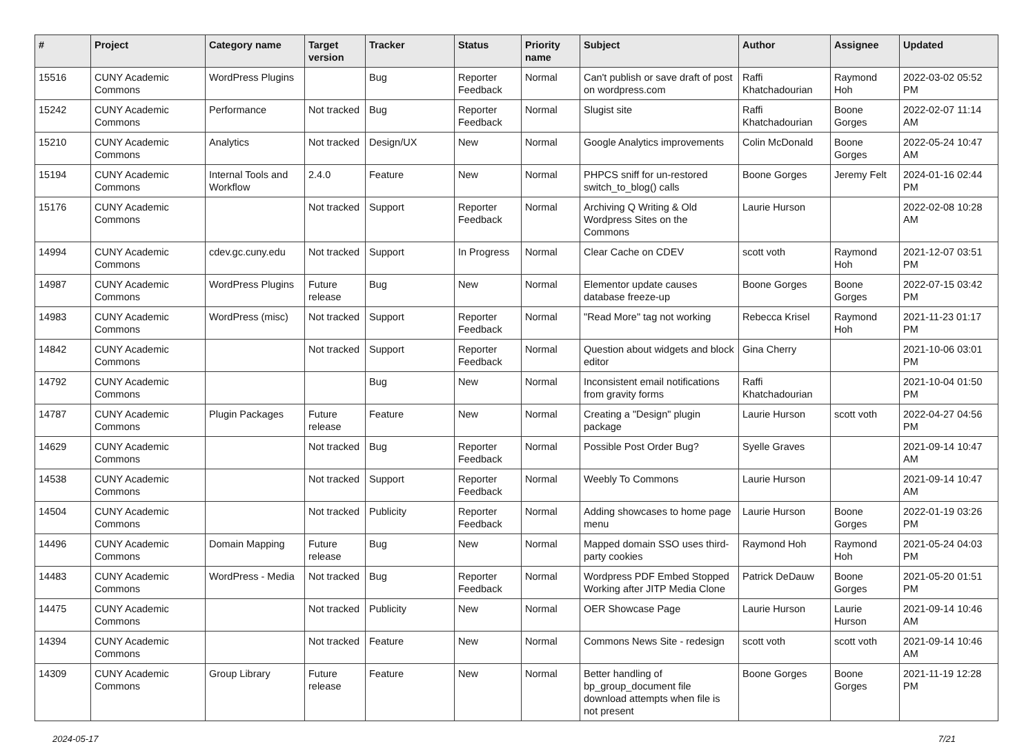| # | Project | Category name | Target version | Tracker | Status | Priority name | Subject | Author | Assignee | Updated |
| --- | --- | --- | --- | --- | --- | --- | --- | --- | --- | --- |
| 15516 | CUNY Academic Commons | WordPress Plugins | | Bug | Reporter Feedback | Normal | Can't publish or save draft of post on wordpress.com | Raffi Khatchadourian | Raymond Hoh | 2022-03-02 05:52 PM |
| 15242 | CUNY Academic Commons | Performance | Not tracked | Bug | Reporter Feedback | Normal | Slugist site | Raffi Khatchadourian | Boone Gorges | 2022-02-07 11:14 AM |
| 15210 | CUNY Academic Commons | Analytics | Not tracked | Design/UX | New | Normal | Google Analytics improvements | Colin McDonald | Boone Gorges | 2022-05-24 10:47 AM |
| 15194 | CUNY Academic Commons | Internal Tools and Workflow | 2.4.0 | Feature | New | Normal | PHPCS sniff for un-restored switch_to_blog() calls | Boone Gorges | Jeremy Felt | 2024-01-16 02:44 PM |
| 15176 | CUNY Academic Commons | | Not tracked | Support | Reporter Feedback | Normal | Archiving Q Writing & Old Wordpress Sites on the Commons | Laurie Hurson | | 2022-02-08 10:28 AM |
| 14994 | CUNY Academic Commons | cdev.gc.cuny.edu | Not tracked | Support | In Progress | Normal | Clear Cache on CDEV | scott voth | Raymond Hoh | 2021-12-07 03:51 PM |
| 14987 | CUNY Academic Commons | WordPress Plugins | Future release | Bug | New | Normal | Elementor update causes database freeze-up | Boone Gorges | Boone Gorges | 2022-07-15 03:42 PM |
| 14983 | CUNY Academic Commons | WordPress (misc) | Not tracked | Support | Reporter Feedback | Normal | "Read More" tag not working | Rebecca Krisel | Raymond Hoh | 2021-11-23 01:17 PM |
| 14842 | CUNY Academic Commons | | Not tracked | Support | Reporter Feedback | Normal | Question about widgets and block editor | Gina Cherry | | 2021-10-06 03:01 PM |
| 14792 | CUNY Academic Commons | | | Bug | New | Normal | Inconsistent email notifications from gravity forms | Raffi Khatchadourian | | 2021-10-04 01:50 PM |
| 14787 | CUNY Academic Commons | Plugin Packages | Future release | Feature | New | Normal | Creating a "Design" plugin package | Laurie Hurson | scott voth | 2022-04-27 04:56 PM |
| 14629 | CUNY Academic Commons | | Not tracked | Bug | Reporter Feedback | Normal | Possible Post Order Bug? | Syelle Graves | | 2021-09-14 10:47 AM |
| 14538 | CUNY Academic Commons | | Not tracked | Support | Reporter Feedback | Normal | Weebly To Commons | Laurie Hurson | | 2021-09-14 10:47 AM |
| 14504 | CUNY Academic Commons | | Not tracked | Publicity | Reporter Feedback | Normal | Adding showcases to home page menu | Laurie Hurson | Boone Gorges | 2022-01-19 03:26 PM |
| 14496 | CUNY Academic Commons | Domain Mapping | Future release | Bug | New | Normal | Mapped domain SSO uses third-party cookies | Raymond Hoh | Raymond Hoh | 2021-05-24 04:03 PM |
| 14483 | CUNY Academic Commons | WordPress - Media | Not tracked | Bug | Reporter Feedback | Normal | Wordpress PDF Embed Stopped Working after JITP Media Clone | Patrick DeDauw | Boone Gorges | 2021-05-20 01:51 PM |
| 14475 | CUNY Academic Commons | | Not tracked | Publicity | New | Normal | OER Showcase Page | Laurie Hurson | Laurie Hurson | 2021-09-14 10:46 AM |
| 14394 | CUNY Academic Commons | | Not tracked | Feature | New | Normal | Commons News Site - redesign | scott voth | scott voth | 2021-09-14 10:46 AM |
| 14309 | CUNY Academic Commons | Group Library | Future release | Feature | New | Normal | Better handling of bp_group_document file download attempts when file is not present | Boone Gorges | Boone Gorges | 2021-11-19 12:28 PM |
2024-05-17 7/21